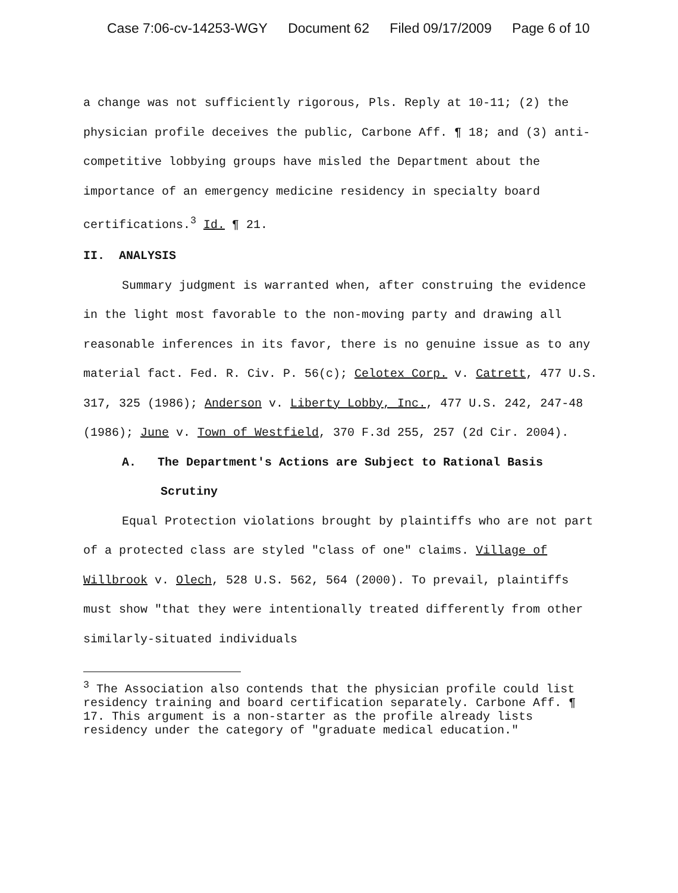Case 7:06-cv-14253-WGY Document 62 Filed 09/17/2009 Page 6 of 10
a change was not sufficiently rigorous, Pls. Reply at 10-11; (2) the physician profile deceives the public, Carbone Aff. ¶ 18; and (3) anti-competitive lobbying groups have misled the Department about the importance of an emergency medicine residency in specialty board certifications.<sup>3</sup> Id. ¶ 21.
II. ANALYSIS
Summary judgment is warranted when, after construing the evidence in the light most favorable to the non-moving party and drawing all reasonable inferences in its favor, there is no genuine issue as to any material fact. Fed. R. Civ. P. 56(c); Celotex Corp. v. Catrett, 477 U.S. 317, 325 (1986); Anderson v. Liberty Lobby, Inc., 477 U.S. 242, 247-48 (1986); June v. Town of Westfield, 370 F.3d 255, 257 (2d Cir. 2004).
A. The Department's Actions are Subject to Rational Basis Scrutiny
Equal Protection violations brought by plaintiffs who are not part of a protected class are styled "class of one" claims. Village of Willbrook v. Olech, 528 U.S. 562, 564 (2000). To prevail, plaintiffs must show "that they were intentionally treated differently from other similarly-situated individuals
<sup>3</sup> The Association also contends that the physician profile could list residency training and board certification separately. Carbone Aff. ¶ 17. This argument is a non-starter as the profile already lists residency under the category of "graduate medical education."